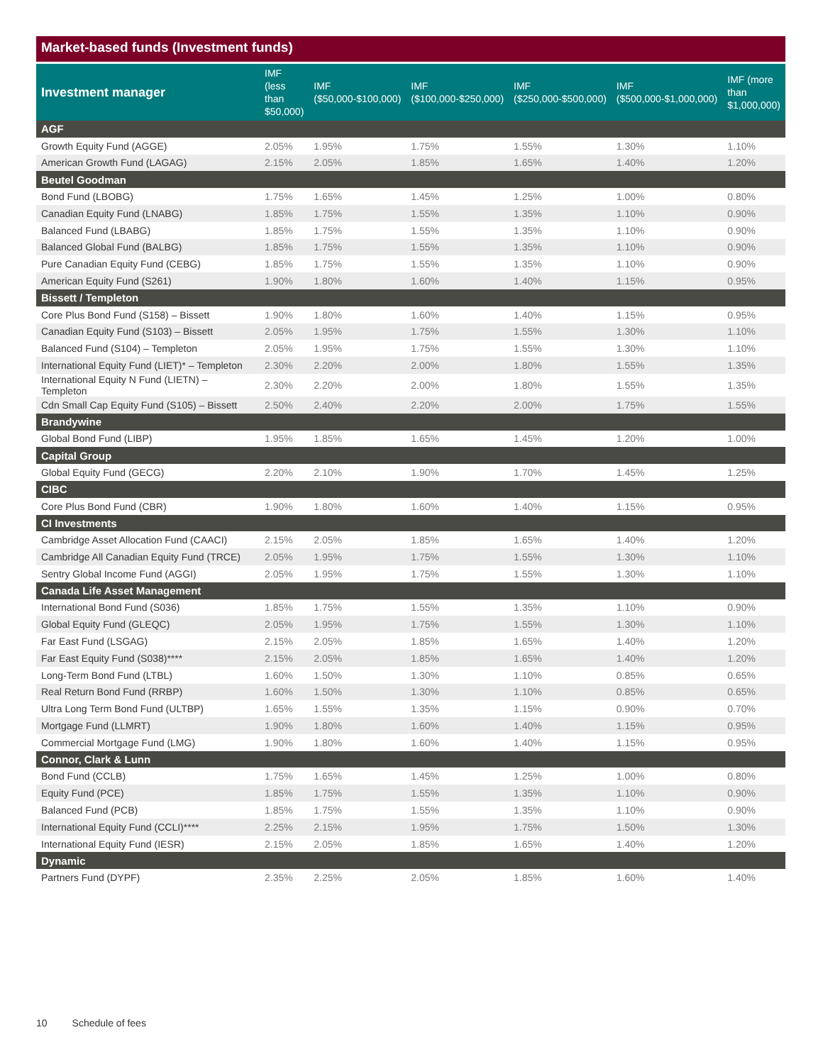Market-based funds (Investment funds)
| Investment manager | IMF (less than $50,000) | IMF ($50,000-$100,000) | IMF ($100,000-$250,000) | IMF ($250,000-$500,000) | IMF ($500,000-$1,000,000) | IMF (more than $1,000,000) |
| --- | --- | --- | --- | --- | --- | --- |
| AGF | | | | | | |
| Growth Equity Fund (AGGE) | 2.05% | 1.95% | 1.75% | 1.55% | 1.30% | 1.10% |
| American Growth Fund (LAGAG) | 2.15% | 2.05% | 1.85% | 1.65% | 1.40% | 1.20% |
| Beutel Goodman | | | | | | |
| Bond Fund (LBOBG) | 1.75% | 1.65% | 1.45% | 1.25% | 1.00% | 0.80% |
| Canadian Equity Fund (LNABG) | 1.85% | 1.75% | 1.55% | 1.35% | 1.10% | 0.90% |
| Balanced Fund (LBABG) | 1.85% | 1.75% | 1.55% | 1.35% | 1.10% | 0.90% |
| Balanced Global Fund (BALBG) | 1.85% | 1.75% | 1.55% | 1.35% | 1.10% | 0.90% |
| Pure Canadian Equity Fund (CEBG) | 1.85% | 1.75% | 1.55% | 1.35% | 1.10% | 0.90% |
| American Equity Fund (S261) | 1.90% | 1.80% | 1.60% | 1.40% | 1.15% | 0.95% |
| Bissett / Templeton | | | | | | |
| Core Plus Bond Fund (S158) – Bissett | 1.90% | 1.80% | 1.60% | 1.40% | 1.15% | 0.95% |
| Canadian Equity Fund (S103) – Bissett | 2.05% | 1.95% | 1.75% | 1.55% | 1.30% | 1.10% |
| Balanced Fund (S104) – Templeton | 2.05% | 1.95% | 1.75% | 1.55% | 1.30% | 1.10% |
| International Equity Fund (LIET)* – Templeton | 2.30% | 2.20% | 2.00% | 1.80% | 1.55% | 1.35% |
| International Equity N Fund (LIETN) – Templeton | 2.30% | 2.20% | 2.00% | 1.80% | 1.55% | 1.35% |
| Cdn Small Cap Equity Fund (S105) – Bissett | 2.50% | 2.40% | 2.20% | 2.00% | 1.75% | 1.55% |
| Brandywine | | | | | | |
| Global Bond Fund (LIBP) | 1.95% | 1.85% | 1.65% | 1.45% | 1.20% | 1.00% |
| Capital Group | | | | | | |
| Global Equity Fund (GECG) | 2.20% | 2.10% | 1.90% | 1.70% | 1.45% | 1.25% |
| CIBC | | | | | | |
| Core Plus Bond Fund (CBR) | 1.90% | 1.80% | 1.60% | 1.40% | 1.15% | 0.95% |
| CI Investments | | | | | | |
| Cambridge Asset Allocation Fund (CAACI) | 2.15% | 2.05% | 1.85% | 1.65% | 1.40% | 1.20% |
| Cambridge All Canadian Equity Fund (TRCE) | 2.05% | 1.95% | 1.75% | 1.55% | 1.30% | 1.10% |
| Sentry Global Income Fund (AGGI) | 2.05% | 1.95% | 1.75% | 1.55% | 1.30% | 1.10% |
| Canada Life Asset Management | | | | | | |
| International Bond Fund (S036) | 1.85% | 1.75% | 1.55% | 1.35% | 1.10% | 0.90% |
| Global Equity Fund (GLEQC) | 2.05% | 1.95% | 1.75% | 1.55% | 1.30% | 1.10% |
| Far East Fund (LSGAG) | 2.15% | 2.05% | 1.85% | 1.65% | 1.40% | 1.20% |
| Far East Equity Fund (S038)**** | 2.15% | 2.05% | 1.85% | 1.65% | 1.40% | 1.20% |
| Long-Term Bond Fund (LTBL) | 1.60% | 1.50% | 1.30% | 1.10% | 0.85% | 0.65% |
| Real Return Bond Fund (RRBP) | 1.60% | 1.50% | 1.30% | 1.10% | 0.85% | 0.65% |
| Ultra Long Term Bond Fund (ULTBP) | 1.65% | 1.55% | 1.35% | 1.15% | 0.90% | 0.70% |
| Mortgage Fund (LLMRT) | 1.90% | 1.80% | 1.60% | 1.40% | 1.15% | 0.95% |
| Commercial Mortgage Fund (LMG) | 1.90% | 1.80% | 1.60% | 1.40% | 1.15% | 0.95% |
| Connor, Clark & Lunn | | | | | | |
| Bond Fund (CCLB) | 1.75% | 1.65% | 1.45% | 1.25% | 1.00% | 0.80% |
| Equity Fund (PCE) | 1.85% | 1.75% | 1.55% | 1.35% | 1.10% | 0.90% |
| Balanced Fund (PCB) | 1.85% | 1.75% | 1.55% | 1.35% | 1.10% | 0.90% |
| International Equity Fund (CCLI)**** | 2.25% | 2.15% | 1.95% | 1.75% | 1.50% | 1.30% |
| International Equity Fund (IESR) | 2.15% | 2.05% | 1.85% | 1.65% | 1.40% | 1.20% |
| Dynamic | | | | | | |
| Partners Fund (DYPF) | 2.35% | 2.25% | 2.05% | 1.85% | 1.60% | 1.40% |
10 Schedule of fees